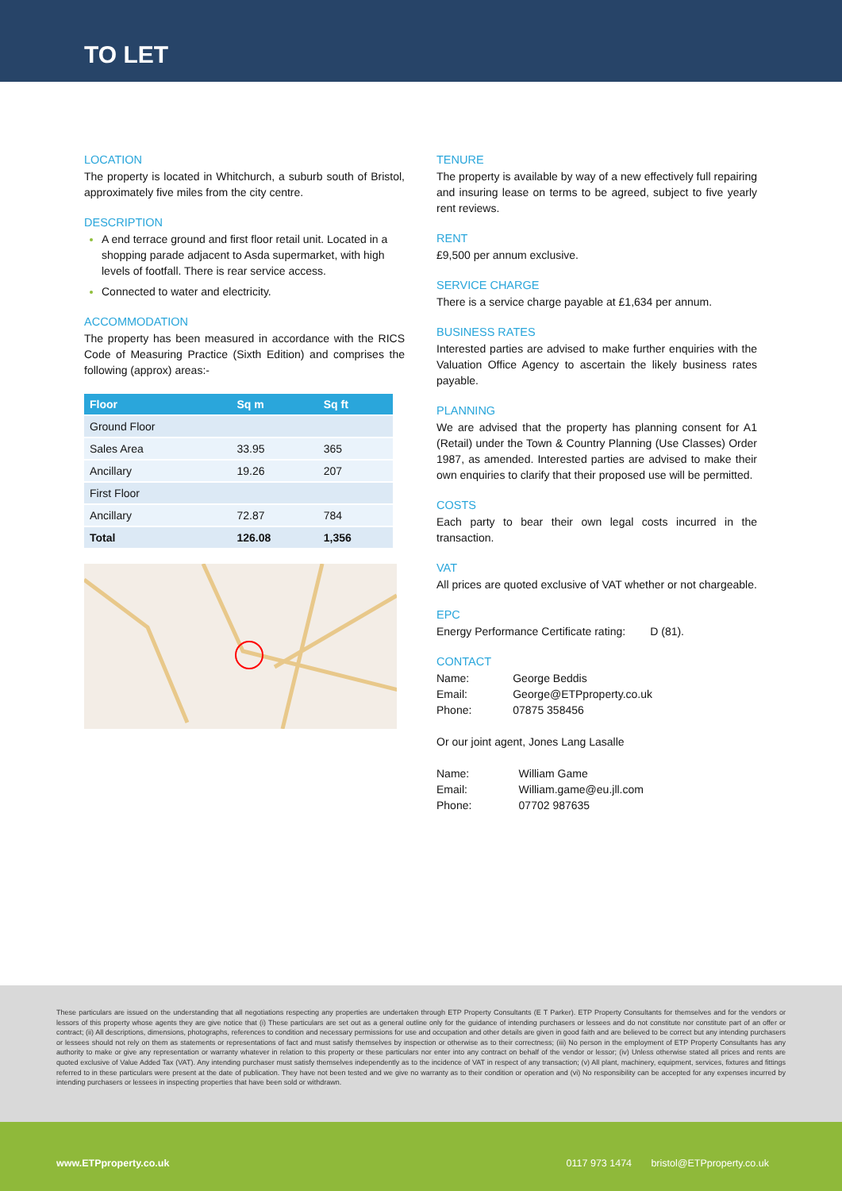TO LET
LOCATION
The property is located in Whitchurch, a suburb south of Bristol, approximately five miles from the city centre.
DESCRIPTION
A end terrace ground and first floor retail unit. Located in a shopping parade adjacent to Asda supermarket, with high levels of footfall. There is rear service access.
Connected to water and electricity.
ACCOMMODATION
The property has been measured in accordance with the RICS Code of Measuring Practice (Sixth Edition) and comprises the following (approx) areas:-
| Floor | Sq m | Sq ft |
| --- | --- | --- |
| Ground Floor | | |
| Sales Area | 33.95 | 365 |
| Ancillary | 19.26 | 207 |
| First Floor | | |
| Ancillary | 72.87 | 784 |
| Total | 126.08 | 1,356 |
TENURE
The property is available by way of a new effectively full repairing and insuring lease on terms to be agreed, subject to five yearly rent reviews.
RENT
£9,500 per annum exclusive.
SERVICE CHARGE
There is a service charge payable at £1,634 per annum.
BUSINESS RATES
Interested parties are advised to make further enquiries with the Valuation Office Agency to ascertain the likely business rates payable.
PLANNING
We are advised that the property has planning consent for A1 (Retail) under the Town & Country Planning (Use Classes) Order 1987, as amended. Interested parties are advised to make their own enquiries to clarify that their proposed use will be permitted.
COSTS
Each party to bear their own legal costs incurred in the transaction.
VAT
All prices are quoted exclusive of VAT whether or not chargeable.
EPC
Energy Performance Certificate rating: D (81).
CONTACT
| Name: | George Beddis |
| Email: | George@ETPproperty.co.uk |
| Phone: | 07875 358456 |
Or our joint agent, Jones Lang Lasalle
| Name: | William Game |
| Email: | William.game@eu.jll.com |
| Phone: | 07702 987635 |
These particulars are issued on the understanding that all negotiations respecting any properties are undertaken through ETP Property Consultants (E T Parker). ETP Property Consultants for themselves and for the vendors or lessors of this property whose agents they are give notice that (i) These particulars are set out as a general outline only for the guidance of intending purchasers or lessees and do not constitute nor constitute part of an offer or contract; (ii) All descriptions, dimensions, photographs, references to condition and necessary permissions for use and occupation and other details are given in good faith and are believed to be correct but any intending purchasers or lessees should not rely on them as statements or representations of fact and must satisfy themselves by inspection or otherwise as to their correctness; (iii) No person in the employment of ETP Property Consultants has any authority to make or give any representation or warranty whatever in relation to this property or these particulars nor enter into any contract on behalf of the vendor or lessor; (iv) Unless otherwise stated all prices and rents are quoted exclusive of Value Added Tax (VAT). Any intending purchaser must satisfy themselves independently as to the incidence of VAT in respect of any transaction; (v) All plant, machinery, equipment, services, fixtures and fittings referred to in these particulars were present at the date of publication. They have not been tested and we give no warranty as to their condition or operation and (vi) No responsibility can be accepted for any expenses incurred by intending purchasers or lessees in inspecting properties that have been sold or withdrawn.
www.ETPproperty.co.uk 0117 973 1474 bristol@ETPproperty.co.uk